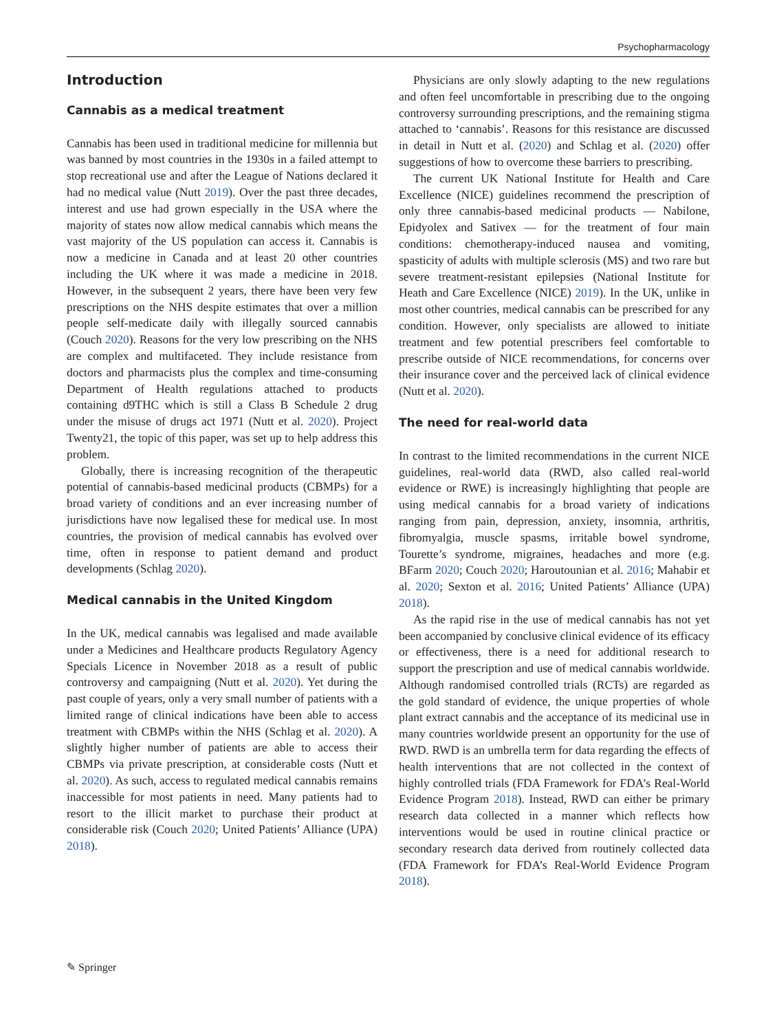Psychopharmacology
Introduction
Cannabis as a medical treatment
Cannabis has been used in traditional medicine for millennia but was banned by most countries in the 1930s in a failed attempt to stop recreational use and after the League of Nations declared it had no medical value (Nutt 2019). Over the past three decades, interest and use had grown especially in the USA where the majority of states now allow medical cannabis which means the vast majority of the US population can access it. Cannabis is now a medicine in Canada and at least 20 other countries including the UK where it was made a medicine in 2018. However, in the subsequent 2 years, there have been very few prescriptions on the NHS despite estimates that over a million people self-medicate daily with illegally sourced cannabis (Couch 2020). Reasons for the very low prescribing on the NHS are complex and multifaceted. They include resistance from doctors and pharmacists plus the complex and time-consuming Department of Health regulations attached to products containing d9THC which is still a Class B Schedule 2 drug under the misuse of drugs act 1971 (Nutt et al. 2020). Project Twenty21, the topic of this paper, was set up to help address this problem.
Globally, there is increasing recognition of the therapeutic potential of cannabis-based medicinal products (CBMPs) for a broad variety of conditions and an ever increasing number of jurisdictions have now legalised these for medical use. In most countries, the provision of medical cannabis has evolved over time, often in response to patient demand and product developments (Schlag 2020).
Medical cannabis in the United Kingdom
In the UK, medical cannabis was legalised and made available under a Medicines and Healthcare products Regulatory Agency Specials Licence in November 2018 as a result of public controversy and campaigning (Nutt et al. 2020). Yet during the past couple of years, only a very small number of patients with a limited range of clinical indications have been able to access treatment with CBMPs within the NHS (Schlag et al. 2020). A slightly higher number of patients are able to access their CBMPs via private prescription, at considerable costs (Nutt et al. 2020). As such, access to regulated medical cannabis remains inaccessible for most patients in need. Many patients had to resort to the illicit market to purchase their product at considerable risk (Couch 2020; United Patients’ Alliance (UPA) 2018).
Physicians are only slowly adapting to the new regulations and often feel uncomfortable in prescribing due to the ongoing controversy surrounding prescriptions, and the remaining stigma attached to ‘cannabis’. Reasons for this resistance are discussed in detail in Nutt et al. (2020) and Schlag et al. (2020) offer suggestions of how to overcome these barriers to prescribing.
The current UK National Institute for Health and Care Excellence (NICE) guidelines recommend the prescription of only three cannabis-based medicinal products — Nabilone, Epidyolex and Sativex — for the treatment of four main conditions: chemotherapy-induced nausea and vomiting, spasticity of adults with multiple sclerosis (MS) and two rare but severe treatment-resistant epilepsies (National Institute for Heath and Care Excellence (NICE) 2019). In the UK, unlike in most other countries, medical cannabis can be prescribed for any condition. However, only specialists are allowed to initiate treatment and few potential prescribers feel comfortable to prescribe outside of NICE recommendations, for concerns over their insurance cover and the perceived lack of clinical evidence (Nutt et al. 2020).
The need for real-world data
In contrast to the limited recommendations in the current NICE guidelines, real-world data (RWD, also called real-world evidence or RWE) is increasingly highlighting that people are using medical cannabis for a broad variety of indications ranging from pain, depression, anxiety, insomnia, arthritis, fibromyalgia, muscle spasms, irritable bowel syndrome, Tourette’s syndrome, migraines, headaches and more (e.g. BFarm 2020; Couch 2020; Haroutounian et al. 2016; Mahabir et al. 2020; Sexton et al. 2016; United Patients’ Alliance (UPA) 2018).
As the rapid rise in the use of medical cannabis has not yet been accompanied by conclusive clinical evidence of its efficacy or effectiveness, there is a need for additional research to support the prescription and use of medical cannabis worldwide. Although randomised controlled trials (RCTs) are regarded as the gold standard of evidence, the unique properties of whole plant extract cannabis and the acceptance of its medicinal use in many countries worldwide present an opportunity for the use of RWD. RWD is an umbrella term for data regarding the effects of health interventions that are not collected in the context of highly controlled trials (FDA Framework for FDA’s Real-World Evidence Program 2018). Instead, RWD can either be primary research data collected in a manner which reflects how interventions would be used in routine clinical practice or secondary research data derived from routinely collected data (FDA Framework for FDA’s Real-World Evidence Program 2018).
✎ Springer